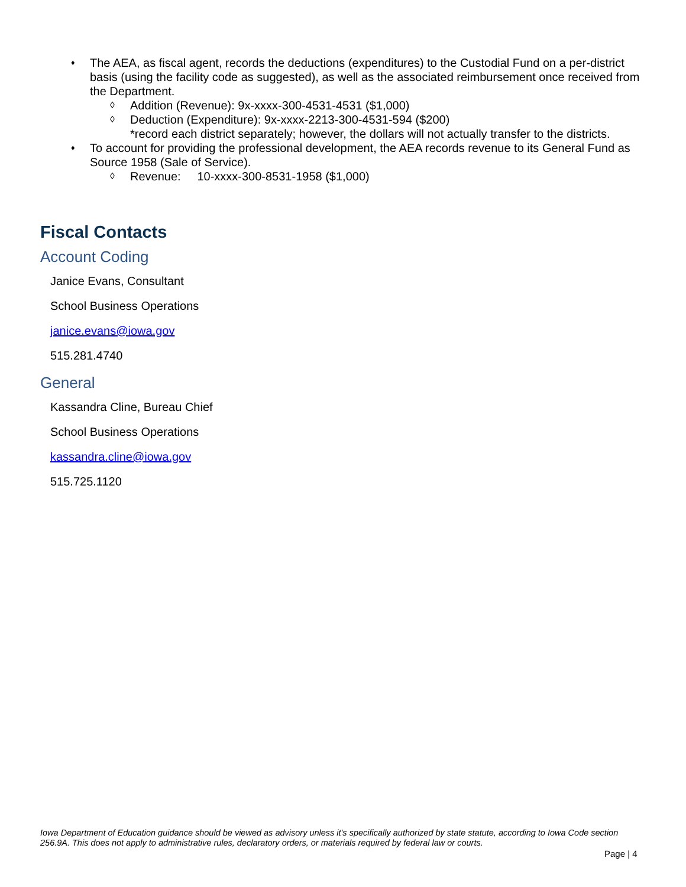♦ The AEA, as fiscal agent, records the deductions (expenditures) to the Custodial Fund on a per-district basis (using the facility code as suggested), as well as the associated reimbursement once received from the Department.
◊ Addition (Revenue): 9x-xxxx-300-4531-4531 ($1,000)
◊ Deduction (Expenditure): 9x-xxxx-2213-300-4531-594 ($200)
*record each district separately; however, the dollars will not actually transfer to the districts.
♦ To account for providing the professional development, the AEA records revenue to its General Fund as Source 1958 (Sale of Service).
◊ Revenue: 10-xxxx-300-8531-1958 ($1,000)
Fiscal Contacts
Account Coding
Janice Evans, Consultant
School Business Operations
janice.evans@iowa.gov
515.281.4740
General
Kassandra Cline, Bureau Chief
School Business Operations
kassandra.cline@iowa.gov
515.725.1120
Iowa Department of Education guidance should be viewed as advisory unless it's specifically authorized by state statute, according to Iowa Code section 256.9A. This does not apply to administrative rules, declaratory orders, or materials required by federal law or courts.
Page | 4